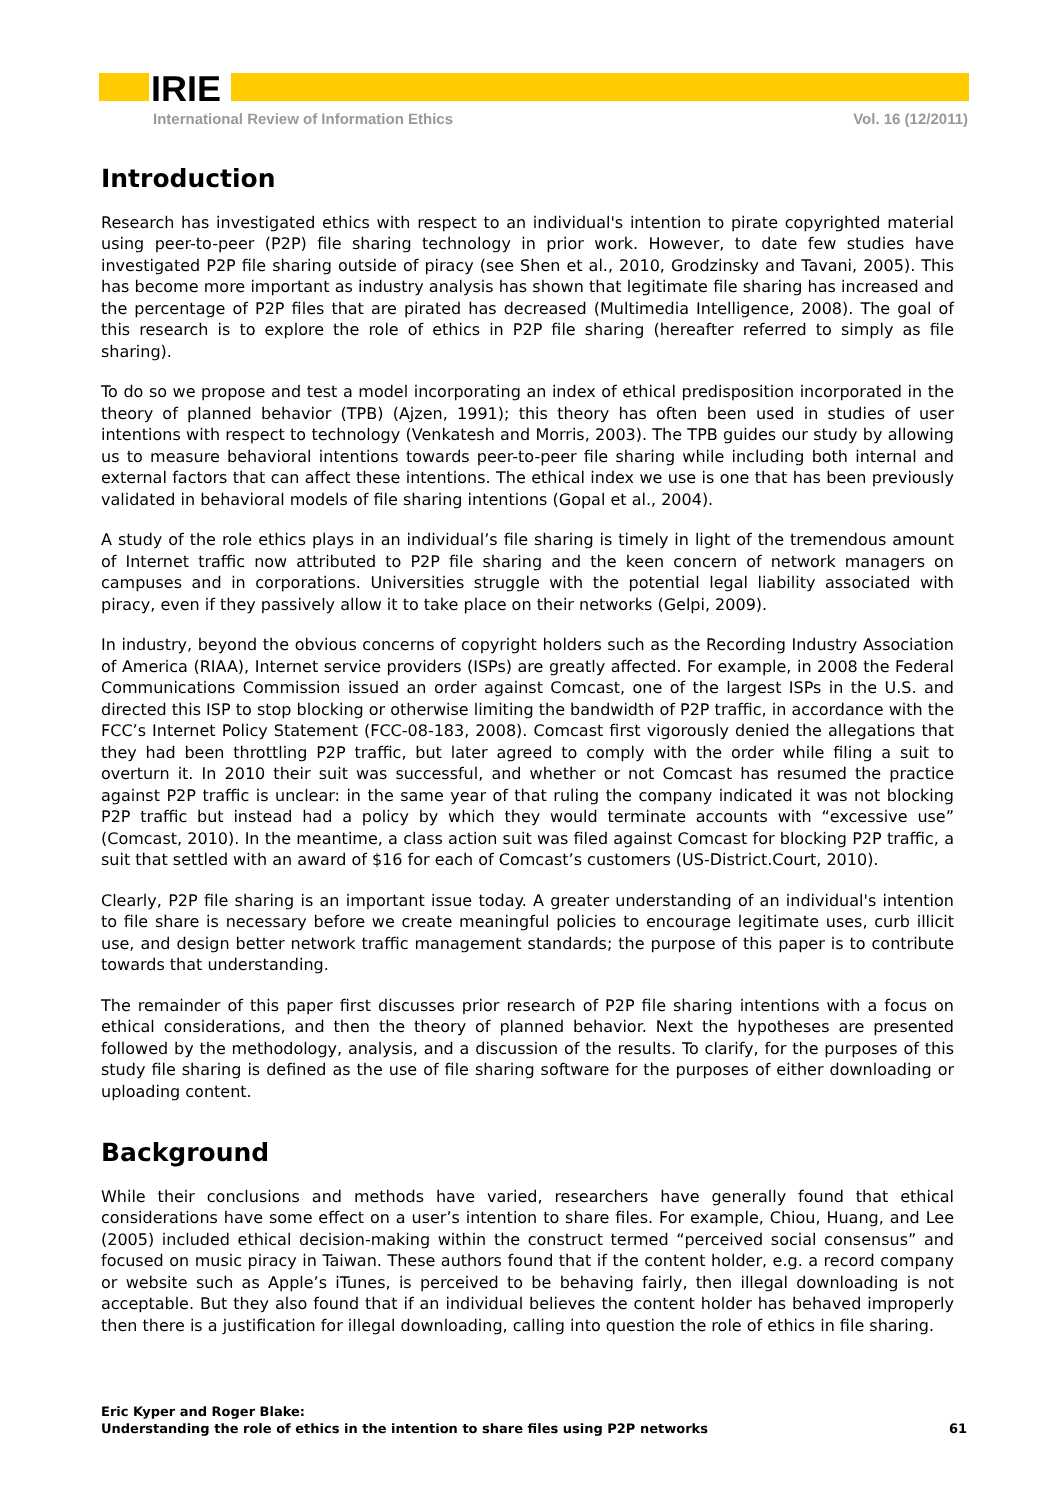IRIE
International Review of Information Ethics Vol. 16 (12/2011)
Introduction
Research has investigated ethics with respect to an individual's intention to pirate copyrighted material using peer-to-peer (P2P) file sharing technology in prior work. However, to date few studies have investigated P2P file sharing outside of piracy (see Shen et al., 2010, Grodzinsky and Tavani, 2005). This has become more important as industry analysis has shown that legitimate file sharing has increased and the percentage of P2P files that are pirated has decreased (Multimedia Intelligence, 2008). The goal of this research is to explore the role of ethics in P2P file sharing (hereafter referred to simply as file sharing).
To do so we propose and test a model incorporating an index of ethical predisposition incorporated in the theory of planned behavior (TPB) (Ajzen, 1991); this theory has often been used in studies of user intentions with respect to technology (Venkatesh and Morris, 2003). The TPB guides our study by allowing us to measure behavioral intentions towards peer-to-peer file sharing while including both internal and external factors that can affect these intentions. The ethical index we use is one that has been previously validated in behavioral models of file sharing intentions (Gopal et al., 2004).
A study of the role ethics plays in an individual’s file sharing is timely in light of the tremendous amount of Internet traffic now attributed to P2P file sharing and the keen concern of network managers on campuses and in corporations. Universities struggle with the potential legal liability associated with piracy, even if they passively allow it to take place on their networks (Gelpi, 2009).
In industry, beyond the obvious concerns of copyright holders such as the Recording Industry Association of America (RIAA), Internet service providers (ISPs) are greatly affected. For example, in 2008 the Federal Communications Commission issued an order against Comcast, one of the largest ISPs in the U.S. and directed this ISP to stop blocking or otherwise limiting the bandwidth of P2P traffic, in accordance with the FCC’s Internet Policy Statement (FCC-08-183, 2008). Comcast first vigorously denied the allegations that they had been throttling P2P traffic, but later agreed to comply with the order while filing a suit to overturn it. In 2010 their suit was successful, and whether or not Comcast has resumed the practice against P2P traffic is unclear: in the same year of that ruling the company indicated it was not blocking P2P traffic but instead had a policy by which they would terminate accounts with “excessive use” (Comcast, 2010). In the meantime, a class action suit was filed against Comcast for blocking P2P traffic, a suit that settled with an award of $16 for each of Comcast’s customers (US-District.Court, 2010).
Clearly, P2P file sharing is an important issue today. A greater understanding of an individual's intention to file share is necessary before we create meaningful policies to encourage legitimate uses, curb illicit use, and design better network traffic management standards; the purpose of this paper is to contribute towards that understanding.
The remainder of this paper first discusses prior research of P2P file sharing intentions with a focus on ethical considerations, and then the theory of planned behavior. Next the hypotheses are presented followed by the methodology, analysis, and a discussion of the results. To clarify, for the purposes of this study file sharing is defined as the use of file sharing software for the purposes of either downloading or uploading content.
Background
While their conclusions and methods have varied, researchers have generally found that ethical considerations have some effect on a user’s intention to share files. For example, Chiou, Huang, and Lee (2005) included ethical decision-making within the construct termed “perceived social consensus” and focused on music piracy in Taiwan. These authors found that if the content holder, e.g. a record company or website such as Apple’s iTunes, is perceived to be behaving fairly, then illegal downloading is not acceptable. But they also found that if an individual believes the content holder has behaved improperly then there is a justification for illegal downloading, calling into question the role of ethics in file sharing.
Eric Kyper and Roger Blake:
Understanding the role of ethics in the intention to share files using P2P networks
61